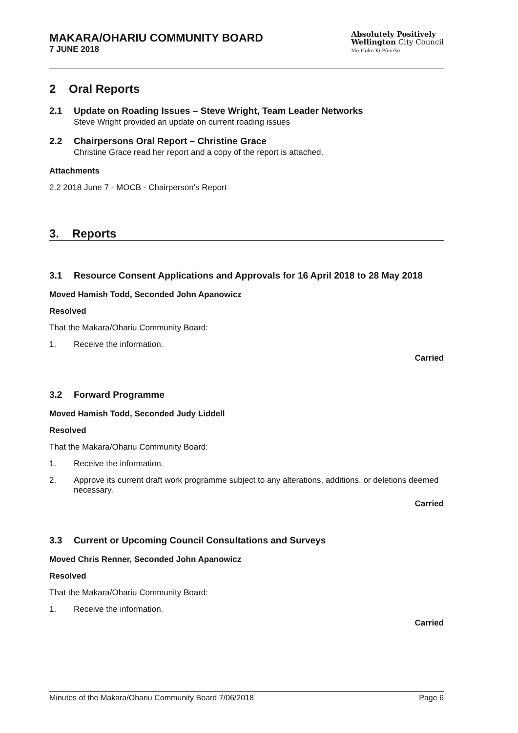MAKARA/OHARIU COMMUNITY BOARD
7 JUNE 2018
Absolutely Positively
Wellington City Council
Me Heke Ki Pōneke
2 Oral Reports
2.1 Update on Roading Issues – Steve Wright, Team Leader Networks
Steve Wright provided an update on current roading issues
2.2 Chairpersons Oral Report – Christine Grace
Christine Grace read her report and a copy of the report is attached.
Attachments
2.2 2018 June 7 - MOCB - Chairperson's Report
3. Reports
3.1 Resource Consent Applications and Approvals for 16 April 2018 to 28 May 2018
Moved Hamish Todd, Seconded John Apanowicz
Resolved
That the Makara/Ohariu Community Board:
1. Receive the information.
Carried
3.2 Forward Programme
Moved Hamish Todd, Seconded Judy Liddell
Resolved
That the Makara/Ohariu Community Board:
1. Receive the information.
2. Approve its current draft work programme subject to any alterations, additions, or deletions deemed necessary.
Carried
3.3 Current or Upcoming Council Consultations and Surveys
Moved Chris Renner, Seconded John Apanowicz
Resolved
That the Makara/Ohariu Community Board:
1. Receive the information.
Carried
Minutes of the Makara/Ohariu Community Board 7/06/2018 Page 6